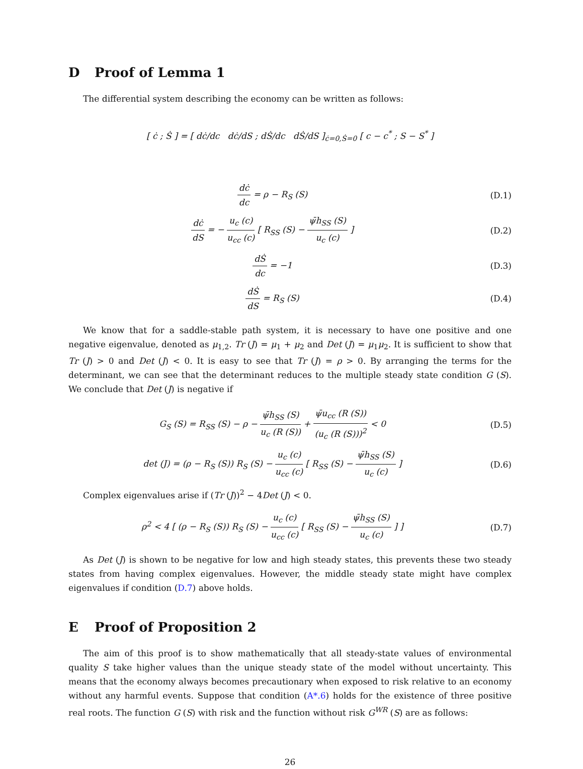D Proof of Lemma 1
The differential system describing the economy can be written as follows:
[ ċ ; Ṡ ] = [ dċ/dc dċ/dS ; dṠ/dc dṠ/dS ]<sub>ċ=0,Ṡ=0</sub> [ c − c<sup>*</sup> ; S − S<sup>*</sup> ]
dċ dc = ρ − R<sub>S</sub> (S) (D.1)
dċ dS = − u<sub>c</sub> (c) u<sub>cc</sub> (c) [ R<sub>SS</sub> (S) − ψ̄h<sub>SS</sub> (S) u<sub>c</sub> (c) ]
(D.2)
dṠ dc = −1 (D.3)
dṠ dS = R<sub>S</sub> (S) (D.4)
We know that for a saddle-stable path system, it is necessary to have one positive and one negative eigenvalue, denoted as μ<sub>1,2</sub>. Tr (J) = μ<sub>1</sub> + μ<sub>2</sub> and Det (J) = μ<sub>1</sub>μ<sub>2</sub>. It is sufficient to show that Tr (J) > 0 and Det (J) < 0. It is easy to see that Tr (J) = ρ > 0. By arranging the terms for the determinant, we can see that the determinant reduces to the multiple steady state condition G (S). We conclude that Det (J) is negative if
G<sub>S</sub> (S) = R<sub>SS</sub> (S) − ρ − ψ̄h<sub>SS</sub> (S) u<sub>c</sub> (R (S)) + ψ̄u<sub>cc</sub> (R (S)) (u<sub>c</sub> (R (S)))<sup>2</sup> < 0
(D.5)
det (J) = (ρ − R<sub>S</sub> (S)) R<sub>S</sub> (S) − u<sub>c</sub> (c) u<sub>cc</sub> (c) [ R<sub>SS</sub> (S) − ψ̄h<sub>SS</sub> (S) u<sub>c</sub> (c) ]
(D.6)
Complex eigenvalues arise if (Tr (J))<sup>2</sup> − 4Det (J) < 0.
ρ<sup>2</sup> < 4 [ (ρ − R<sub>S</sub> (S)) R<sub>S</sub> (S) − u<sub>c</sub> (c) u<sub>cc</sub> (c) [ R<sub>SS</sub> (S) − ψ̄h<sub>SS</sub> (S) u<sub>c</sub> (c) ] ]
(D.7)
As Det (J) is shown to be negative for low and high steady states, this prevents these two steady states from having complex eigenvalues. However, the middle steady state might have complex eigenvalues if condition (D.7) above holds.
E Proof of Proposition 2
The aim of this proof is to show mathematically that all steady-state values of environmental quality S take higher values than the unique steady state of the model without uncertainty. This means that the economy always becomes precautionary when exposed to risk relative to an economy without any harmful events. Suppose that condition (A*.6) holds for the existence of three positive real roots. The function G (S) with risk and the function without risk G<sup>WR</sup> (S) are as follows:
26